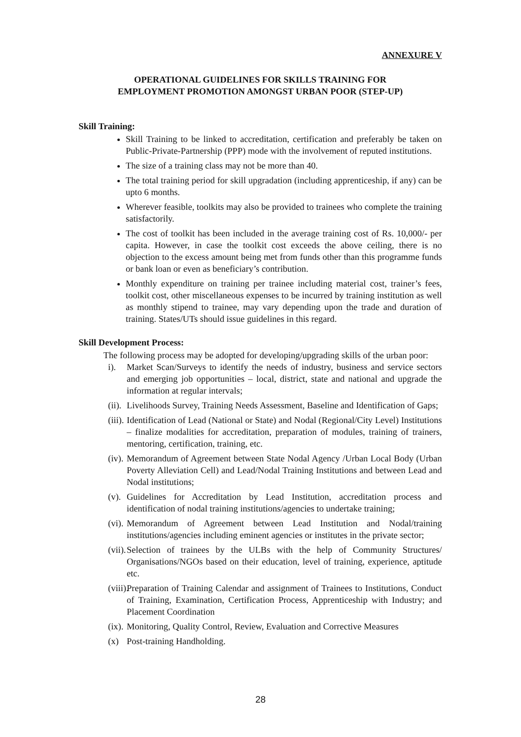ANNEXURE V
OPERATIONAL GUIDELINES FOR SKILLS TRAINING FOR
EMPLOYMENT PROMOTION AMONGST URBAN POOR (STEP-UP)
Skill Training:
Skill Training to be linked to accreditation, certification and preferably be taken on Public-Private-Partnership (PPP) mode with the involvement of reputed institutions.
The size of a training class may not be more than 40.
The total training period for skill upgradation (including apprenticeship, if any) can be upto 6 months.
Wherever feasible, toolkits may also be provided to trainees who complete the training satisfactorily.
The cost of toolkit has been included in the average training cost of Rs. 10,000/- per capita. However, in case the toolkit cost exceeds the above ceiling, there is no objection to the excess amount being met from funds other than this programme funds or bank loan or even as beneficiary’s contribution.
Monthly expenditure on training per trainee including material cost, trainer’s fees, toolkit cost, other miscellaneous expenses to be incurred by training institution as well as monthly stipend to trainee, may vary depending upon the trade and duration of training. States/UTs should issue guidelines in this regard.
Skill Development Process:
The following process may be adopted for developing/upgrading skills of the urban poor:
i). Market Scan/Surveys to identify the needs of industry, business and service sectors and emerging job opportunities – local, district, state and national and upgrade the information at regular intervals;
(ii). Livelihoods Survey, Training Needs Assessment, Baseline and Identification of Gaps;
(iii). Identification of Lead (National or State) and Nodal (Regional/City Level) Institutions – finalize modalities for accreditation, preparation of modules, training of trainers, mentoring, certification, training, etc.
(iv). Memorandum of Agreement between State Nodal Agency /Urban Local Body (Urban Poverty Alleviation Cell) and Lead/Nodal Training Institutions and between Lead and Nodal institutions;
(v). Guidelines for Accreditation by Lead Institution, accreditation process and identification of nodal training institutions/agencies to undertake training;
(vi). Memorandum of Agreement between Lead Institution and Nodal/training institutions/agencies including eminent agencies or institutes in the private sector;
(vii). Selection of trainees by the ULBs with the help of Community Structures/ Organisations/NGOs based on their education, level of training, experience, aptitude etc.
(viii). Preparation of Training Calendar and assignment of Trainees to Institutions, Conduct of Training, Examination, Certification Process, Apprenticeship with Industry; and Placement Coordination
(ix). Monitoring, Quality Control, Review, Evaluation and Corrective Measures
(x) Post-training Handholding.
28